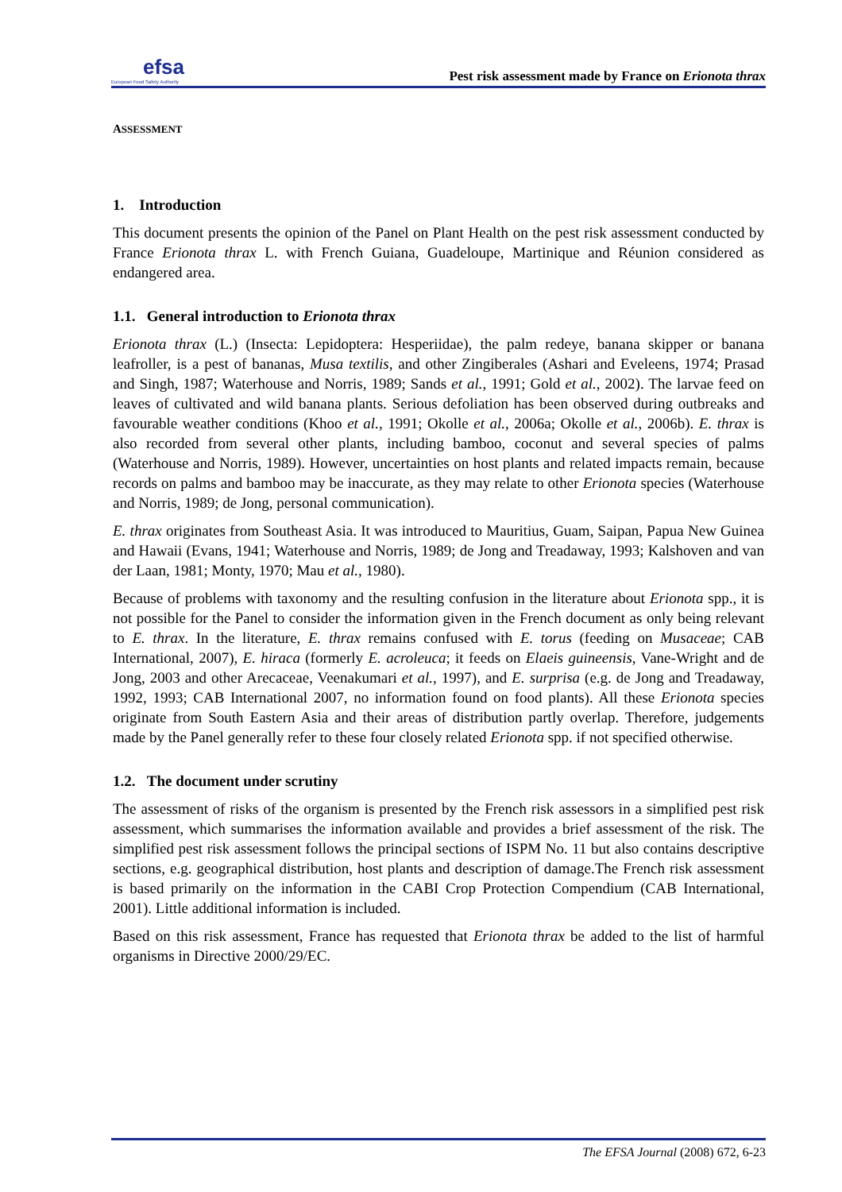efsa
European Food Safety Authority
Pest risk assessment made by France on Erionota thrax
ASSESSMENT
1. Introduction
This document presents the opinion of the Panel on Plant Health on the pest risk assessment conducted by France Erionota thrax L. with French Guiana, Guadeloupe, Martinique and Réunion considered as endangered area.
1.1. General introduction to Erionota thrax
Erionota thrax (L.) (Insecta: Lepidoptera: Hesperiidae), the palm redeye, banana skipper or banana leafroller, is a pest of bananas, Musa textilis, and other Zingiberales (Ashari and Eveleens, 1974; Prasad and Singh, 1987; Waterhouse and Norris, 1989; Sands et al., 1991; Gold et al., 2002). The larvae feed on leaves of cultivated and wild banana plants. Serious defoliation has been observed during outbreaks and favourable weather conditions (Khoo et al., 1991; Okolle et al., 2006a; Okolle et al., 2006b). E. thrax is also recorded from several other plants, including bamboo, coconut and several species of palms (Waterhouse and Norris, 1989). However, uncertainties on host plants and related impacts remain, because records on palms and bamboo may be inaccurate, as they may relate to other Erionota species (Waterhouse and Norris, 1989; de Jong, personal communication).
E. thrax originates from Southeast Asia. It was introduced to Mauritius, Guam, Saipan, Papua New Guinea and Hawaii (Evans, 1941; Waterhouse and Norris, 1989; de Jong and Treadaway, 1993; Kalshoven and van der Laan, 1981; Monty, 1970; Mau et al., 1980).
Because of problems with taxonomy and the resulting confusion in the literature about Erionota spp., it is not possible for the Panel to consider the information given in the French document as only being relevant to E. thrax. In the literature, E. thrax remains confused with E. torus (feeding on Musaceae; CAB International, 2007), E. hiraca (formerly E. acroleuca; it feeds on Elaeis guineensis, Vane-Wright and de Jong, 2003 and other Arecaceae, Veenakumari et al., 1997), and E. surprisa (e.g. de Jong and Treadaway, 1992, 1993; CAB International 2007, no information found on food plants). All these Erionota species originate from South Eastern Asia and their areas of distribution partly overlap. Therefore, judgements made by the Panel generally refer to these four closely related Erionota spp. if not specified otherwise.
1.2. The document under scrutiny
The assessment of risks of the organism is presented by the French risk assessors in a simplified pest risk assessment, which summarises the information available and provides a brief assessment of the risk. The simplified pest risk assessment follows the principal sections of ISPM No. 11 but also contains descriptive sections, e.g. geographical distribution, host plants and description of damage.The French risk assessment is based primarily on the information in the CABI Crop Protection Compendium (CAB International, 2001). Little additional information is included.
Based on this risk assessment, France has requested that Erionota thrax be added to the list of harmful organisms in Directive 2000/29/EC.
The EFSA Journal (2008) 672, 6-23